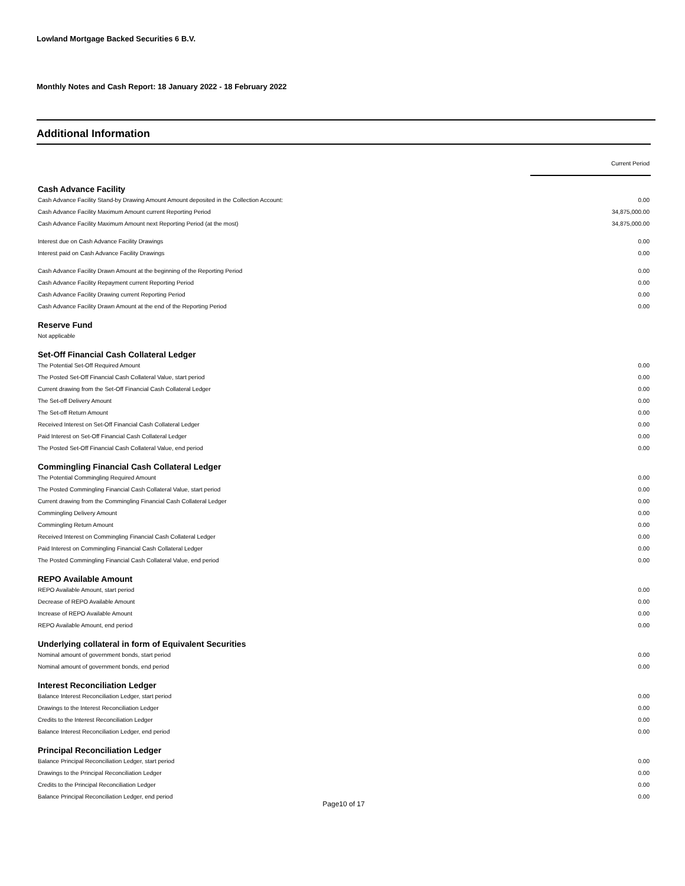Lowland Mortgage Backed Securities 6 B.V.
Monthly Notes and Cash Report: 18 January 2022 - 18 February 2022
Additional Information
| | Current Period |
| --- | --- |
| Cash Advance Facility | |
| Cash Advance Facility Stand-by Drawing Amount Amount deposited in the Collection Account: | 0.00 |
| Cash Advance Facility Maximum Amount current Reporting Period | 34,875,000.00 |
| Cash Advance Facility Maximum Amount next Reporting Period (at the most) | 34,875,000.00 |
| Interest due on Cash Advance Facility Drawings | 0.00 |
| Interest paid on Cash Advance Facility Drawings | 0.00 |
| Cash Advance Facility Drawn Amount at the beginning of the Reporting Period | 0.00 |
| Cash Advance Facility Repayment current Reporting Period | 0.00 |
| Cash Advance Facility Drawing current Reporting Period | 0.00 |
| Cash Advance Facility Drawn Amount at the end of the Reporting Period | 0.00 |
| Reserve Fund | |
| Not applicable | |
| Set-Off Financial Cash Collateral Ledger | |
| The Potential Set-Off Required Amount | 0.00 |
| The Posted Set-Off Financial Cash Collateral Value, start period | 0.00 |
| Current drawing from the Set-Off Financial Cash Collateral Ledger | 0.00 |
| The Set-off Delivery Amount | 0.00 |
| The Set-off Return Amount | 0.00 |
| Received Interest on Set-Off Financial Cash Collateral Ledger | 0.00 |
| Paid Interest on Set-Off Financial Cash Collateral Ledger | 0.00 |
| The Posted Set-Off Financial Cash Collateral Value, end period | 0.00 |
| Commingling Financial Cash Collateral Ledger | |
| The Potential Commingling Required Amount | 0.00 |
| The Posted Commingling Financial Cash Collateral Value, start period | 0.00 |
| Current drawing from the Commingling Financial Cash Collateral Ledger | 0.00 |
| Commingling Delivery Amount | 0.00 |
| Commingling Return Amount | 0.00 |
| Received Interest on Commingling Financial Cash Collateral Ledger | 0.00 |
| Paid Interest on Commingling Financial Cash Collateral Ledger | 0.00 |
| The Posted Commingling Financial Cash Collateral Value, end period | 0.00 |
| REPO Available Amount | |
| REPO Available Amount, start period | 0.00 |
| Decrease of REPO Available Amount | 0.00 |
| Increase of REPO Available Amount | 0.00 |
| REPO Available Amount, end period | 0.00 |
| Underlying collateral in form of Equivalent Securities | |
| Nominal amount of government bonds, start period | 0.00 |
| Nominal amount of government bonds, end period | 0.00 |
| Interest Reconciliation Ledger | |
| Balance Interest Reconciliation Ledger, start period | 0.00 |
| Drawings to the Interest Reconciliation Ledger | 0.00 |
| Credits to the Interest Reconciliation Ledger | 0.00 |
| Balance Interest Reconciliation Ledger, end period | 0.00 |
| Principal Reconciliation Ledger | |
| Balance Principal Reconciliation Ledger, start period | 0.00 |
| Drawings to the Principal Reconciliation Ledger | 0.00 |
| Credits to the Principal Reconciliation Ledger | 0.00 |
| Balance Principal Reconciliation Ledger, end period | 0.00 |
Page10 of 17